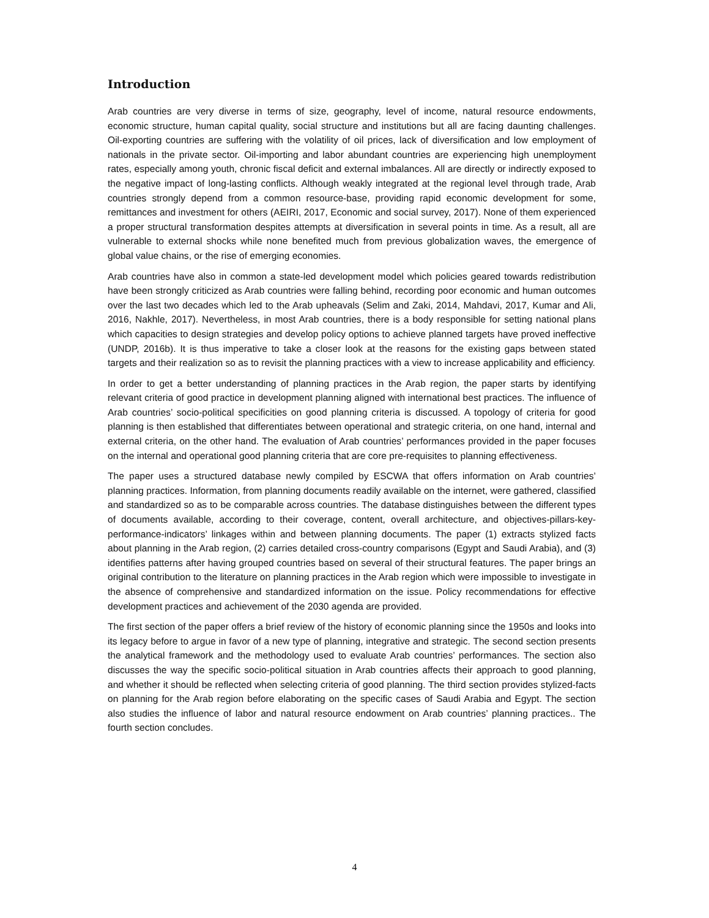Introduction
Arab countries are very diverse in terms of size, geography, level of income, natural resource endowments, economic structure, human capital quality, social structure and institutions but all are facing daunting challenges. Oil-exporting countries are suffering with the volatility of oil prices, lack of diversification and low employment of nationals in the private sector. Oil-importing and labor abundant countries are experiencing high unemployment rates, especially among youth, chronic fiscal deficit and external imbalances. All are directly or indirectly exposed to the negative impact of long-lasting conflicts. Although weakly integrated at the regional level through trade, Arab countries strongly depend from a common resource-base, providing rapid economic development for some, remittances and investment for others (AEIRI, 2017, Economic and social survey, 2017). None of them experienced a proper structural transformation despites attempts at diversification in several points in time. As a result, all are vulnerable to external shocks while none benefited much from previous globalization waves, the emergence of global value chains, or the rise of emerging economies.
Arab countries have also in common a state-led development model which policies geared towards redistribution have been strongly criticized as Arab countries were falling behind, recording poor economic and human outcomes over the last two decades which led to the Arab upheavals (Selim and Zaki, 2014, Mahdavi, 2017, Kumar and Ali, 2016, Nakhle, 2017). Nevertheless, in most Arab countries, there is a body responsible for setting national plans which capacities to design strategies and develop policy options to achieve planned targets have proved ineffective (UNDP, 2016b). It is thus imperative to take a closer look at the reasons for the existing gaps between stated targets and their realization so as to revisit the planning practices with a view to increase applicability and efficiency.
In order to get a better understanding of planning practices in the Arab region, the paper starts by identifying relevant criteria of good practice in development planning aligned with international best practices. The influence of Arab countries’ socio-political specificities on good planning criteria is discussed. A topology of criteria for good planning is then established that differentiates between operational and strategic criteria, on one hand, internal and external criteria, on the other hand. The evaluation of Arab countries’ performances provided in the paper focuses on the internal and operational good planning criteria that are core pre-requisites to planning effectiveness.
The paper uses a structured database newly compiled by ESCWA that offers information on Arab countries’ planning practices. Information, from planning documents readily available on the internet, were gathered, classified and standardized so as to be comparable across countries. The database distinguishes between the different types of documents available, according to their coverage, content, overall architecture, and objectives-pillars-key-performance-indicators’ linkages within and between planning documents. The paper (1) extracts stylized facts about planning in the Arab region, (2) carries detailed cross-country comparisons (Egypt and Saudi Arabia), and (3) identifies patterns after having grouped countries based on several of their structural features. The paper brings an original contribution to the literature on planning practices in the Arab region which were impossible to investigate in the absence of comprehensive and standardized information on the issue. Policy recommendations for effective development practices and achievement of the 2030 agenda are provided.
The first section of the paper offers a brief review of the history of economic planning since the 1950s and looks into its legacy before to argue in favor of a new type of planning, integrative and strategic. The second section presents the analytical framework and the methodology used to evaluate Arab countries’ performances. The section also discusses the way the specific socio-political situation in Arab countries affects their approach to good planning, and whether it should be reflected when selecting criteria of good planning. The third section provides stylized-facts on planning for the Arab region before elaborating on the specific cases of Saudi Arabia and Egypt. The section also studies the influence of labor and natural resource endowment on Arab countries’ planning practices.. The fourth section concludes.
4